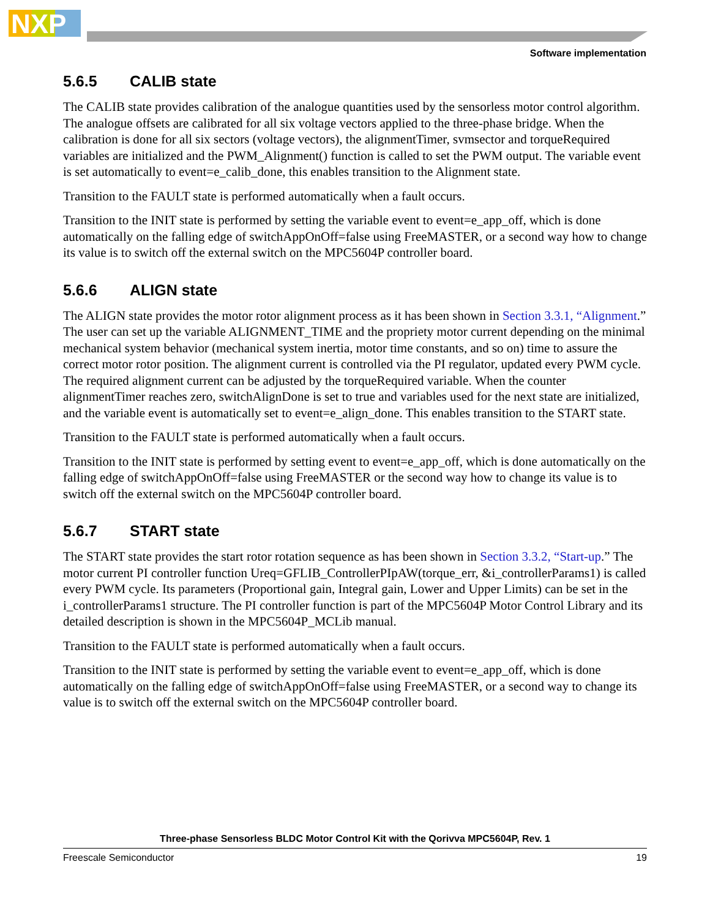NXP
Software implementation
5.6.5 CALIB state
The CALIB state provides calibration of the analogue quantities used by the sensorless motor control algorithm. The analogue offsets are calibrated for all six voltage vectors applied to the three-phase bridge. When the calibration is done for all six sectors (voltage vectors), the alignmentTimer, svmsector and torqueRequired variables are initialized and the PWM_Alignment() function is called to set the PWM output. The variable event is set automatically to event=e_calib_done, this enables transition to the Alignment state.
Transition to the FAULT state is performed automatically when a fault occurs.
Transition to the INIT state is performed by setting the variable event to event=e_app_off, which is done automatically on the falling edge of switchAppOnOff=false using FreeMASTER, or a second way how to change its value is to switch off the external switch on the MPC5604P controller board.
5.6.6 ALIGN state
The ALIGN state provides the motor rotor alignment process as it has been shown in Section 3.3.1, “Alignment.” The user can set up the variable ALIGNMENT_TIME and the propriety motor current depending on the minimal mechanical system behavior (mechanical system inertia, motor time constants, and so on) time to assure the correct motor rotor position. The alignment current is controlled via the PI regulator, updated every PWM cycle. The required alignment current can be adjusted by the torqueRequired variable. When the counter alignmentTimer reaches zero, switchAlignDone is set to true and variables used for the next state are initialized, and the variable event is automatically set to event=e_align_done. This enables transition to the START state.
Transition to the FAULT state is performed automatically when a fault occurs.
Transition to the INIT state is performed by setting event to event=e_app_off, which is done automatically on the falling edge of switchAppOnOff=false using FreeMASTER or the second way how to change its value is to switch off the external switch on the MPC5604P controller board.
5.6.7 START state
The START state provides the start rotor rotation sequence as has been shown in Section 3.3.2, “Start-up.” The motor current PI controller function Ureq=GFLIB_ControllerPIpAW(torque_err, &i_controllerParams1) is called every PWM cycle. Its parameters (Proportional gain, Integral gain, Lower and Upper Limits) can be set in the i_controllerParams1 structure. The PI controller function is part of the MPC5604P Motor Control Library and its detailed description is shown in the MPC5604P_MCLib manual.
Transition to the FAULT state is performed automatically when a fault occurs.
Transition to the INIT state is performed by setting the variable event to event=e_app_off, which is done automatically on the falling edge of switchAppOnOff=false using FreeMASTER, or a second way to change its value is to switch off the external switch on the MPC5604P controller board.
Three-phase Sensorless BLDC Motor Control Kit with the Qorivva MPC5604P, Rev. 1
Freescale Semiconductor 19